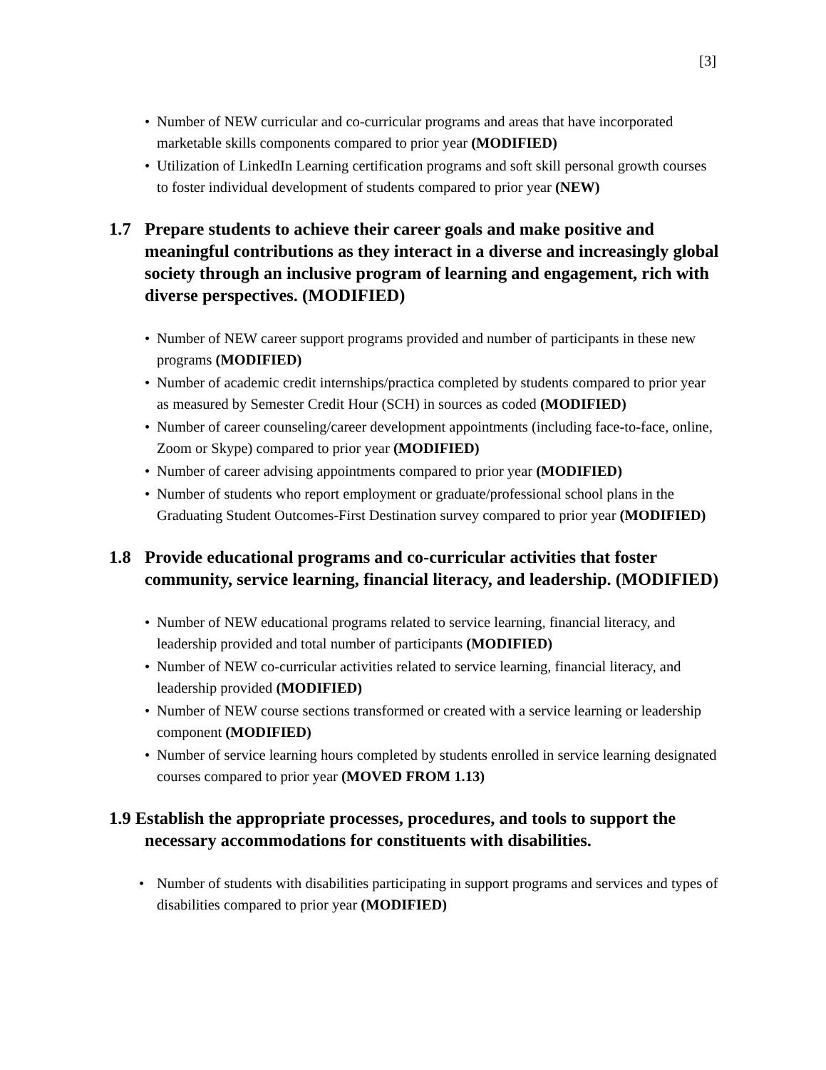[3]
• Number of NEW curricular and co-curricular programs and areas that have incorporated marketable skills components compared to prior year (MODIFIED)
• Utilization of LinkedIn Learning certification programs and soft skill personal growth courses to foster individual development of students compared to prior year (NEW)
1.7 Prepare students to achieve their career goals and make positive and meaningful contributions as they interact in a diverse and increasingly global society through an inclusive program of learning and engagement, rich with diverse perspectives. (MODIFIED)
• Number of NEW career support programs provided and number of participants in these new programs (MODIFIED)
• Number of academic credit internships/practica completed by students compared to prior year as measured by Semester Credit Hour (SCH) in sources as coded (MODIFIED)
• Number of career counseling/career development appointments (including face-to-face, online, Zoom or Skype) compared to prior year (MODIFIED)
• Number of career advising appointments compared to prior year (MODIFIED)
• Number of students who report employment or graduate/professional school plans in the Graduating Student Outcomes-First Destination survey compared to prior year (MODIFIED)
1.8 Provide educational programs and co-curricular activities that foster community, service learning, financial literacy, and leadership. (MODIFIED)
• Number of NEW educational programs related to service learning, financial literacy, and leadership provided and total number of participants (MODIFIED)
• Number of NEW co-curricular activities related to service learning, financial literacy, and leadership provided (MODIFIED)
• Number of NEW course sections transformed or created with a service learning or leadership component (MODIFIED)
• Number of service learning hours completed by students enrolled in service learning designated courses compared to prior year (MOVED FROM 1.13)
1.9 Establish the appropriate processes, procedures, and tools to support the necessary accommodations for constituents with disabilities.
• Number of students with disabilities participating in support programs and services and types of disabilities compared to prior year (MODIFIED)